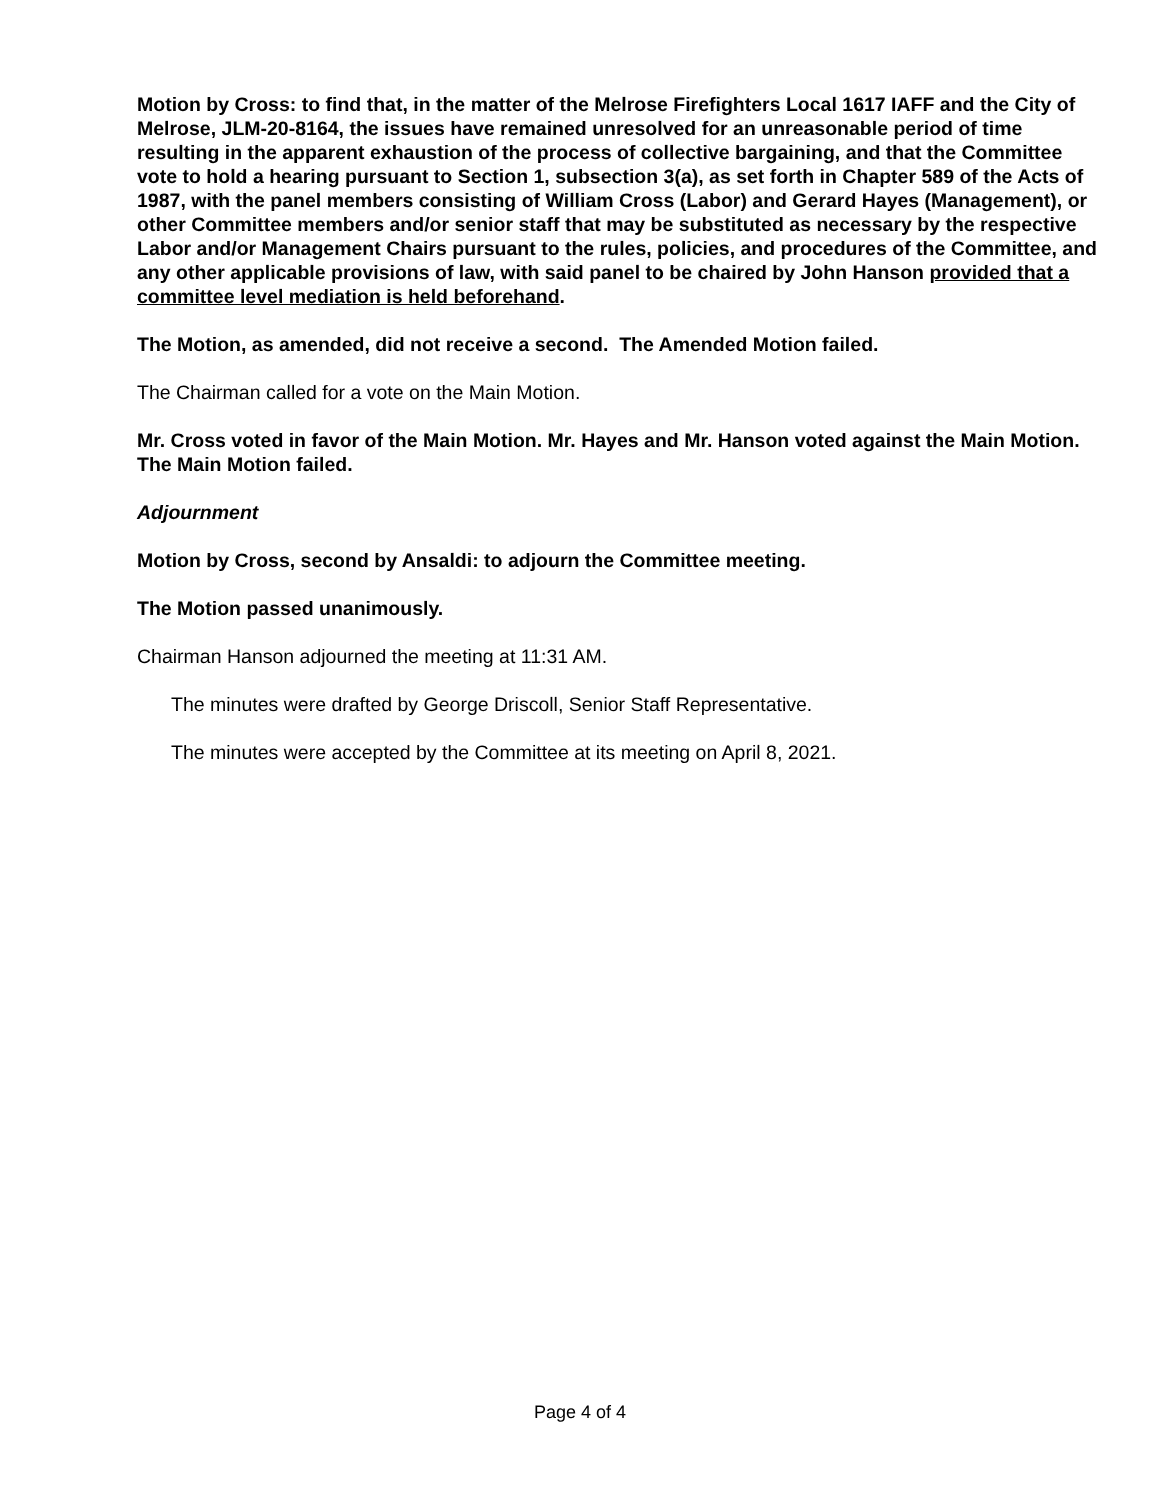Motion by Cross: to find that, in the matter of the Melrose Firefighters Local 1617 IAFF and the City of Melrose, JLM-20-8164, the issues have remained unresolved for an unreasonable period of time resulting in the apparent exhaustion of the process of collective bargaining, and that the Committee vote to hold a hearing pursuant to Section 1, subsection 3(a), as set forth in Chapter 589 of the Acts of 1987, with the panel members consisting of William Cross (Labor) and Gerard Hayes (Management), or other Committee members and/or senior staff that may be substituted as necessary by the respective Labor and/or Management Chairs pursuant to the rules, policies, and procedures of the Committee, and any other applicable provisions of law, with said panel to be chaired by John Hanson provided that a committee level mediation is held beforehand.
The Motion, as amended, did not receive a second. The Amended Motion failed.
The Chairman called for a vote on the Main Motion.
Mr. Cross voted in favor of the Main Motion. Mr. Hayes and Mr. Hanson voted against the Main Motion. The Main Motion failed.
Adjournment
Motion by Cross, second by Ansaldi: to adjourn the Committee meeting.
The Motion passed unanimously.
Chairman Hanson adjourned the meeting at 11:31 AM.
The minutes were drafted by George Driscoll, Senior Staff Representative.
The minutes were accepted by the Committee at its meeting on April 8, 2021.
Page 4 of 4